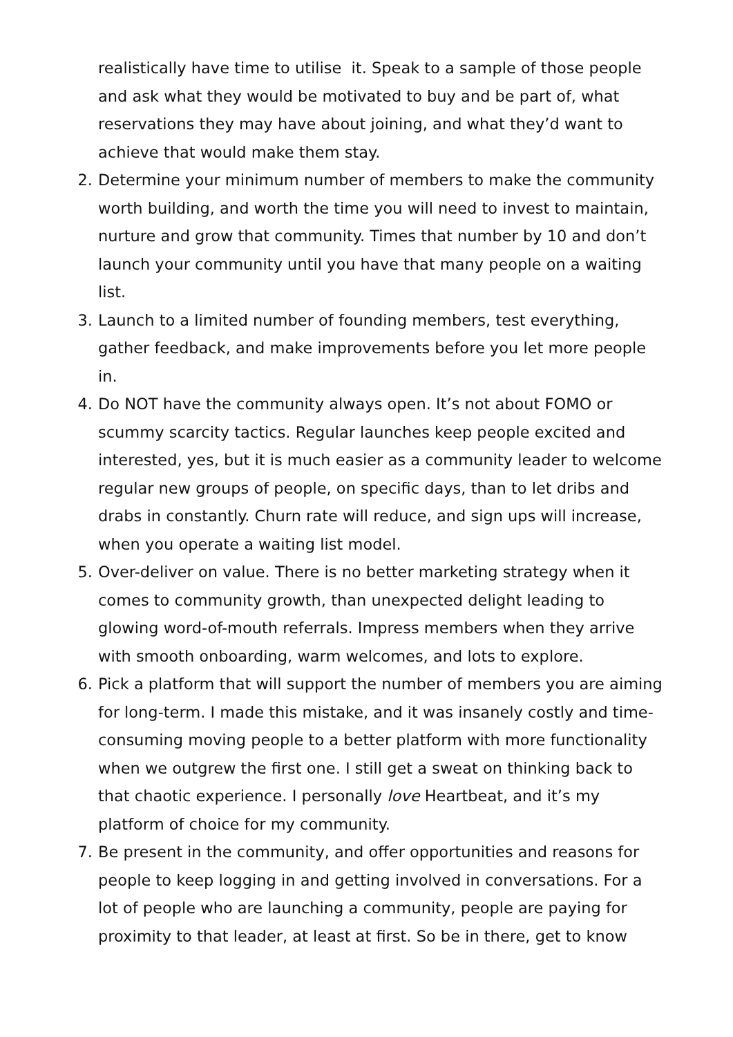realistically have time to utilise it. Speak to a sample of those people and ask what they would be motivated to buy and be part of, what reservations they may have about joining, and what they’d want to achieve that would make them stay.
2. Determine your minimum number of members to make the community worth building, and worth the time you will need to invest to maintain, nurture and grow that community. Times that number by 10 and don’t launch your community until you have that many people on a waiting list.
3. Launch to a limited number of founding members, test everything, gather feedback, and make improvements before you let more people in.
4. Do NOT have the community always open. It’s not about FOMO or scummy scarcity tactics. Regular launches keep people excited and interested, yes, but it is much easier as a community leader to welcome regular new groups of people, on specific days, than to let dribs and drabs in constantly. Churn rate will reduce, and sign ups will increase, when you operate a waiting list model.
5. Over-deliver on value. There is no better marketing strategy when it comes to community growth, than unexpected delight leading to glowing word-of-mouth referrals. Impress members when they arrive with smooth onboarding, warm welcomes, and lots to explore.
6. Pick a platform that will support the number of members you are aiming for long-term. I made this mistake, and it was insanely costly and time-consuming moving people to a better platform with more functionality when we outgrew the first one. I still get a sweat on thinking back to that chaotic experience. I personally love Heartbeat, and it’s my platform of choice for my community.
7. Be present in the community, and offer opportunities and reasons for people to keep logging in and getting involved in conversations. For a lot of people who are launching a community, people are paying for proximity to that leader, at least at first. So be in there, get to know